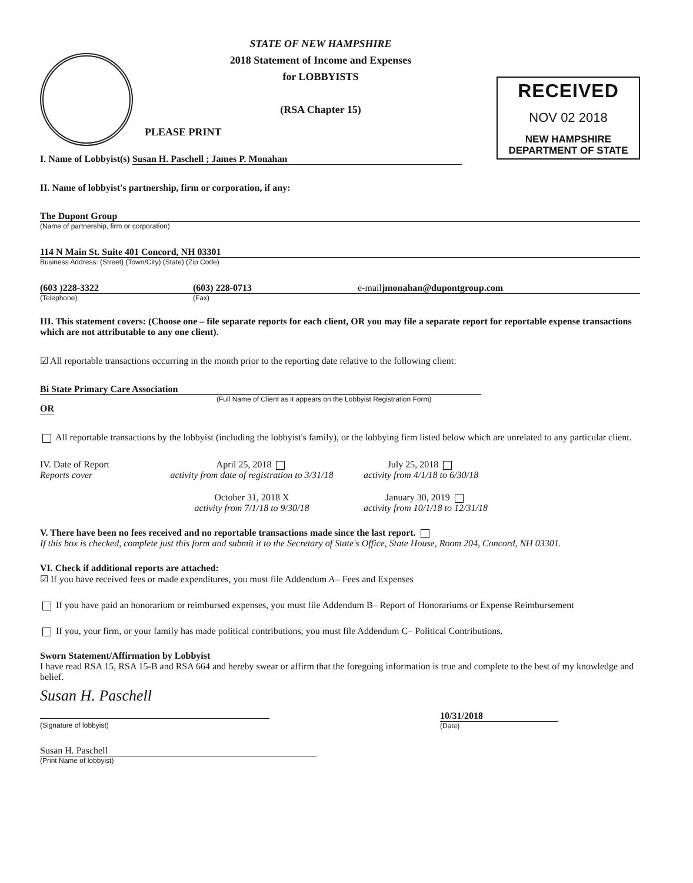STATE OF NEW HAMPSHIRE
2018 Statement of Income and Expenses
for LOBBYISTS
(RSA Chapter 15)
PLEASE PRINT
RECEIVED
NOV 02 2018
NEW HAMPSHIRE
DEPARTMENT OF STATE
I. Name of Lobbyist(s) Susan H. Paschell ; James P. Monahan
II. Name of lobbyist's partnership, firm or corporation, if any:
The Dupont Group
(Name of partnership, firm or corporation)
114 N Main St. Suite 401 Concord, NH 03301
Business Address: (Street) (Town/City) (State) (Zip Code)
(603 )228-3322 (603) 228-0713 e-mail jmonahan@dupontgroup.com
(Telephone) (Fax)
III. This statement covers: (Choose one – file separate reports for each client, OR you may file a separate report for reportable expense transactions which are not attributable to any one client).
☑ All reportable transactions occurring in the month prior to the reporting date relative to the following client:
Bi State Primary Care Association
(Full Name of Client as it appears on the Lobbyist Registration Form)
OR
All reportable transactions by the lobbyist (including the lobbyist's family), or the lobbying firm listed below which are unrelated to any particular client.
IV. Date of Report
Reports cover April 25, 2018
activity from date of registration to 3/31/18 July 25, 2018
activity from 4/1/18 to 6/30/18
October 31, 2018 X
activity from 7/1/18 to 9/30/18 January 30, 2019
activity from 10/1/18 to 12/31/18
V. There have been no fees received and no reportable transactions made since the last report.
If this box is checked, complete just this form and submit it to the Secretary of State's Office, State House, Room 204, Concord, NH 03301.
VI. Check if additional reports are attached:
☑ If you have received fees or made expenditures, you must file Addendum A– Fees and Expenses
If you have paid an honorarium or reimbursed expenses, you must file Addendum B– Report of Honorariums or Expense Reimbursement
If you, your firm, or your family has made political contributions, you must file Addendum C– Political Contributions.
Sworn Statement/Affirmation by Lobbyist
I have read RSA 15, RSA 15-B and RSA 664 and hereby swear or affirm that the foregoing information is true and complete to the best of my knowledge and belief.
Susan H. Paschell
(Signature of lobbyist)
10/31/2018
(Date)
Susan H. Paschell
(Print Name of lobbyist)